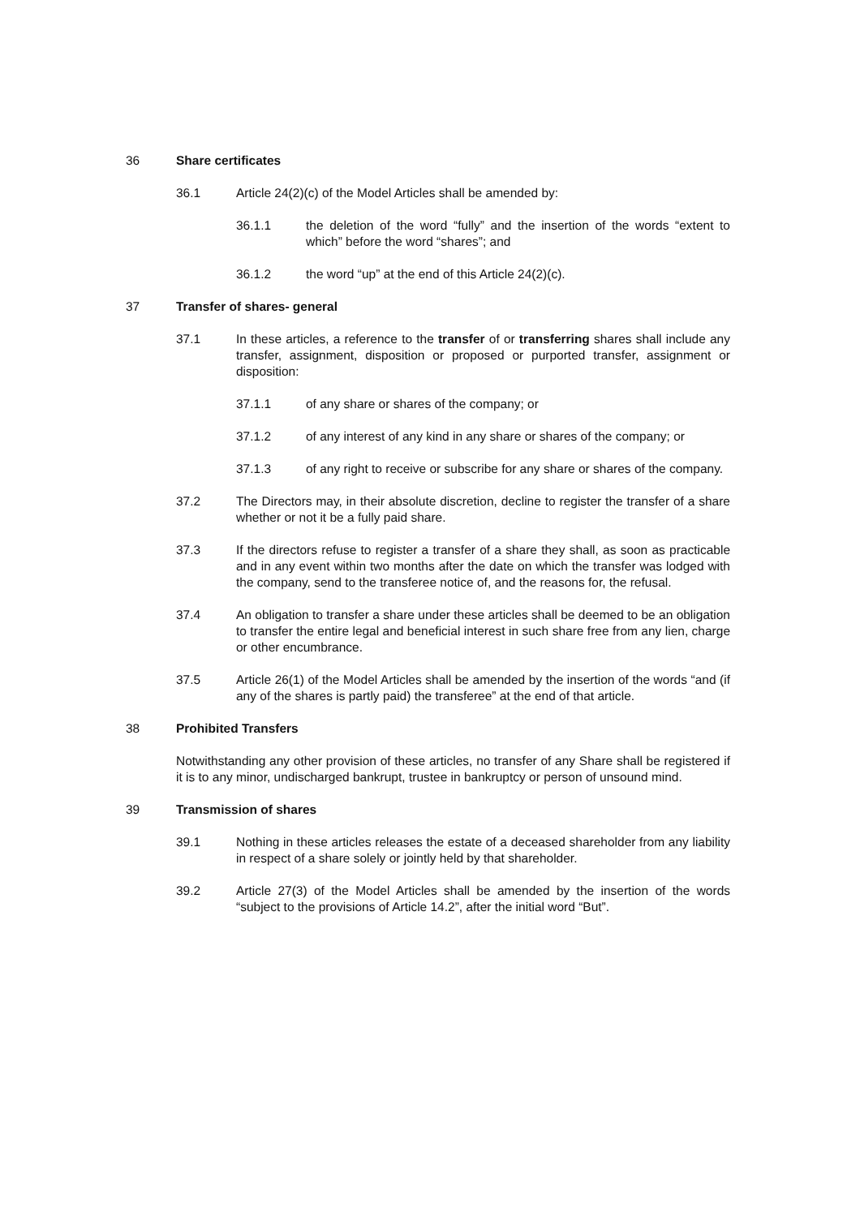36 Share certificates
36.1 Article 24(2)(c) of the Model Articles shall be amended by:
36.1.1 the deletion of the word “fully” and the insertion of the words “extent to which” before the word “shares”; and
36.1.2 the word “up” at the end of this Article 24(2)(c).
37 Transfer of shares- general
37.1 In these articles, a reference to the transfer of or transferring shares shall include any transfer, assignment, disposition or proposed or purported transfer, assignment or disposition:
37.1.1 of any share or shares of the company; or
37.1.2 of any interest of any kind in any share or shares of the company; or
37.1.3 of any right to receive or subscribe for any share or shares of the company.
37.2 The Directors may, in their absolute discretion, decline to register the transfer of a share whether or not it be a fully paid share.
37.3 If the directors refuse to register a transfer of a share they shall, as soon as practicable and in any event within two months after the date on which the transfer was lodged with the company, send to the transferee notice of, and the reasons for, the refusal.
37.4 An obligation to transfer a share under these articles shall be deemed to be an obligation to transfer the entire legal and beneficial interest in such share free from any lien, charge or other encumbrance.
37.5 Article 26(1) of the Model Articles shall be amended by the insertion of the words “and (if any of the shares is partly paid) the transferee” at the end of that article.
38 Prohibited Transfers
Notwithstanding any other provision of these articles, no transfer of any Share shall be registered if it is to any minor, undischarged bankrupt, trustee in bankruptcy or person of unsound mind.
39 Transmission of shares
39.1 Nothing in these articles releases the estate of a deceased shareholder from any liability in respect of a share solely or jointly held by that shareholder.
39.2 Article 27(3) of the Model Articles shall be amended by the insertion of the words “subject to the provisions of Article 14.2”, after the initial word “But”.